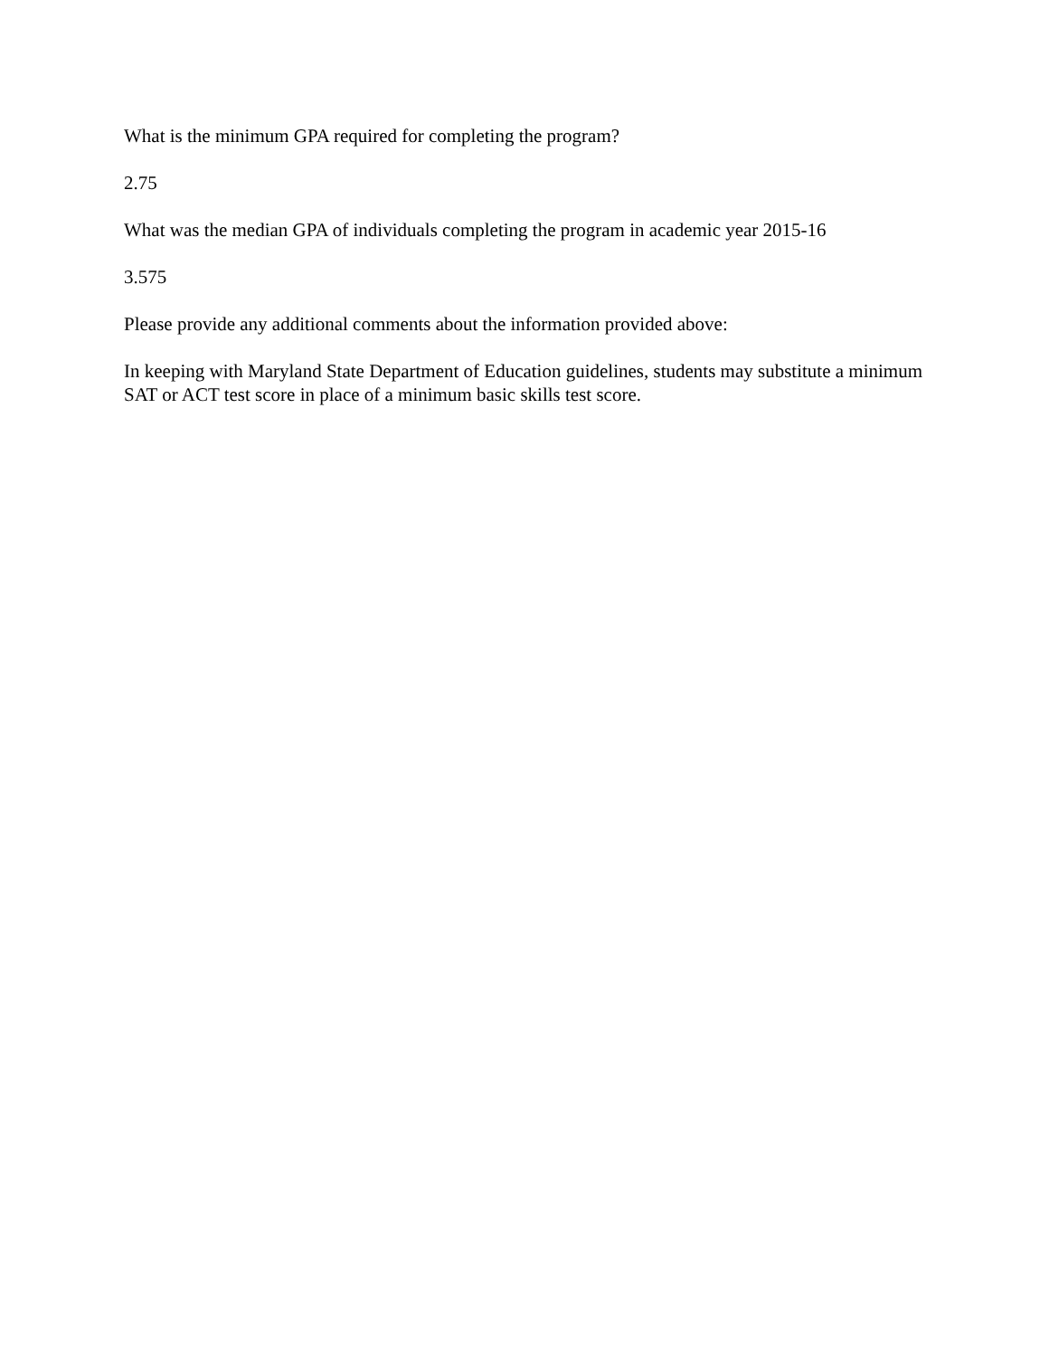What is the minimum GPA required for completing the program?
2.75
What was the median GPA of individuals completing the program in academic year 2015-16
3.575
Please provide any additional comments about the information provided above:
In keeping with Maryland State Department of Education guidelines, students may substitute a minimum SAT or ACT test score in place of a minimum basic skills test score.